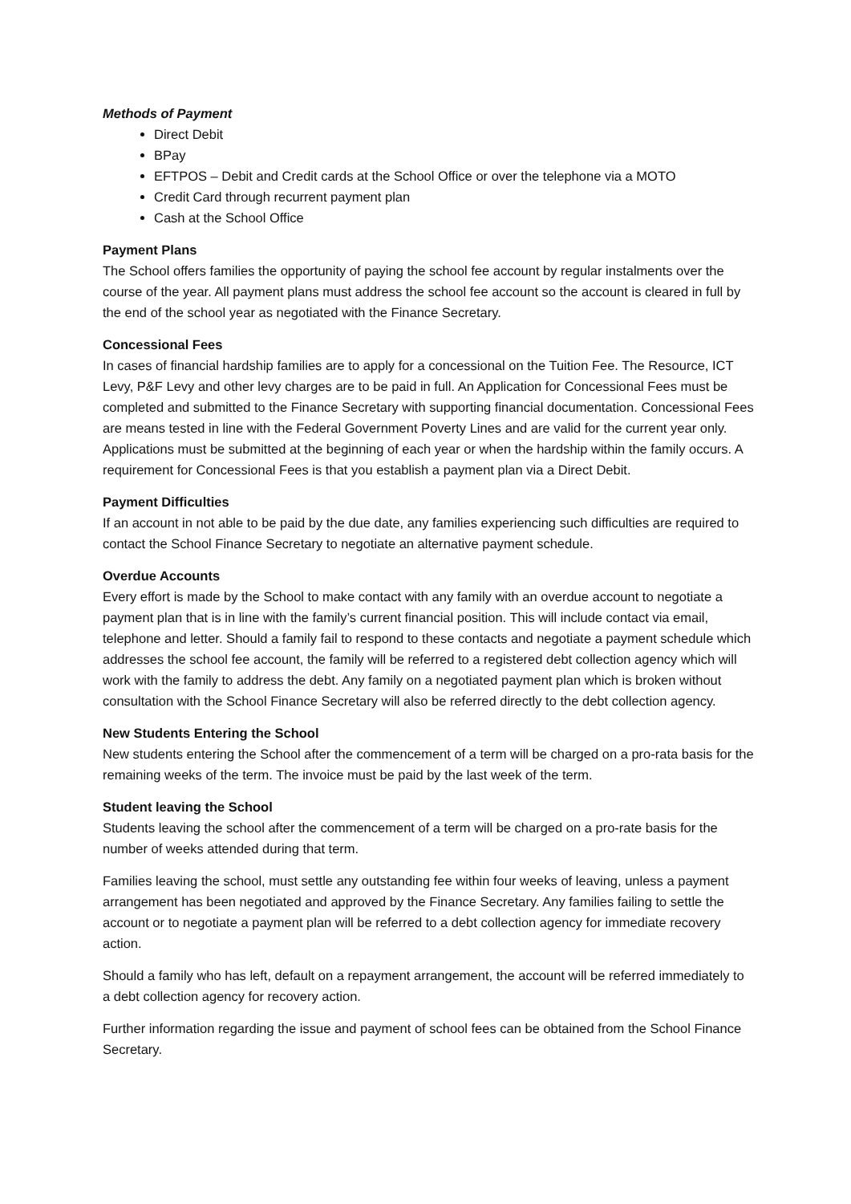Methods of Payment
Direct Debit
BPay
EFTPOS – Debit and Credit cards at the School Office or over the telephone via a MOTO
Credit Card through recurrent payment plan
Cash at the School Office
Payment Plans
The School offers families the opportunity of paying the school fee account by regular instalments over the course of the year. All payment plans must address the school fee account so the account is cleared in full by the end of the school year as negotiated with the Finance Secretary.
Concessional Fees
In cases of financial hardship families are to apply for a concessional on the Tuition Fee. The Resource, ICT Levy, P&F Levy and other levy charges are to be paid in full. An Application for Concessional Fees must be completed and submitted to the Finance Secretary with supporting financial documentation. Concessional Fees are means tested in line with the Federal Government Poverty Lines and are valid for the current year only. Applications must be submitted at the beginning of each year or when the hardship within the family occurs. A requirement for Concessional Fees is that you establish a payment plan via a Direct Debit.
Payment Difficulties
If an account in not able to be paid by the due date, any families experiencing such difficulties are required to contact the School Finance Secretary to negotiate an alternative payment schedule.
Overdue Accounts
Every effort is made by the School to make contact with any family with an overdue account to negotiate a payment plan that is in line with the family’s current financial position. This will include contact via email, telephone and letter. Should a family fail to respond to these contacts and negotiate a payment schedule which addresses the school fee account, the family will be referred to a registered debt collection agency which will work with the family to address the debt. Any family on a negotiated payment plan which is broken without consultation with the School Finance Secretary will also be referred directly to the debt collection agency.
New Students Entering the School
New students entering the School after the commencement of a term will be charged on a pro-rata basis for the remaining weeks of the term. The invoice must be paid by the last week of the term.
Student leaving the School
Students leaving the school after the commencement of a term will be charged on a pro-rate basis for the number of weeks attended during that term.
Families leaving the school, must settle any outstanding fee within four weeks of leaving, unless a payment arrangement has been negotiated and approved by the Finance Secretary. Any families failing to settle the account or to negotiate a payment plan will be referred to a debt collection agency for immediate recovery action.
Should a family who has left, default on a repayment arrangement, the account will be referred immediately to a debt collection agency for recovery action.
Further information regarding the issue and payment of school fees can be obtained from the School Finance Secretary.